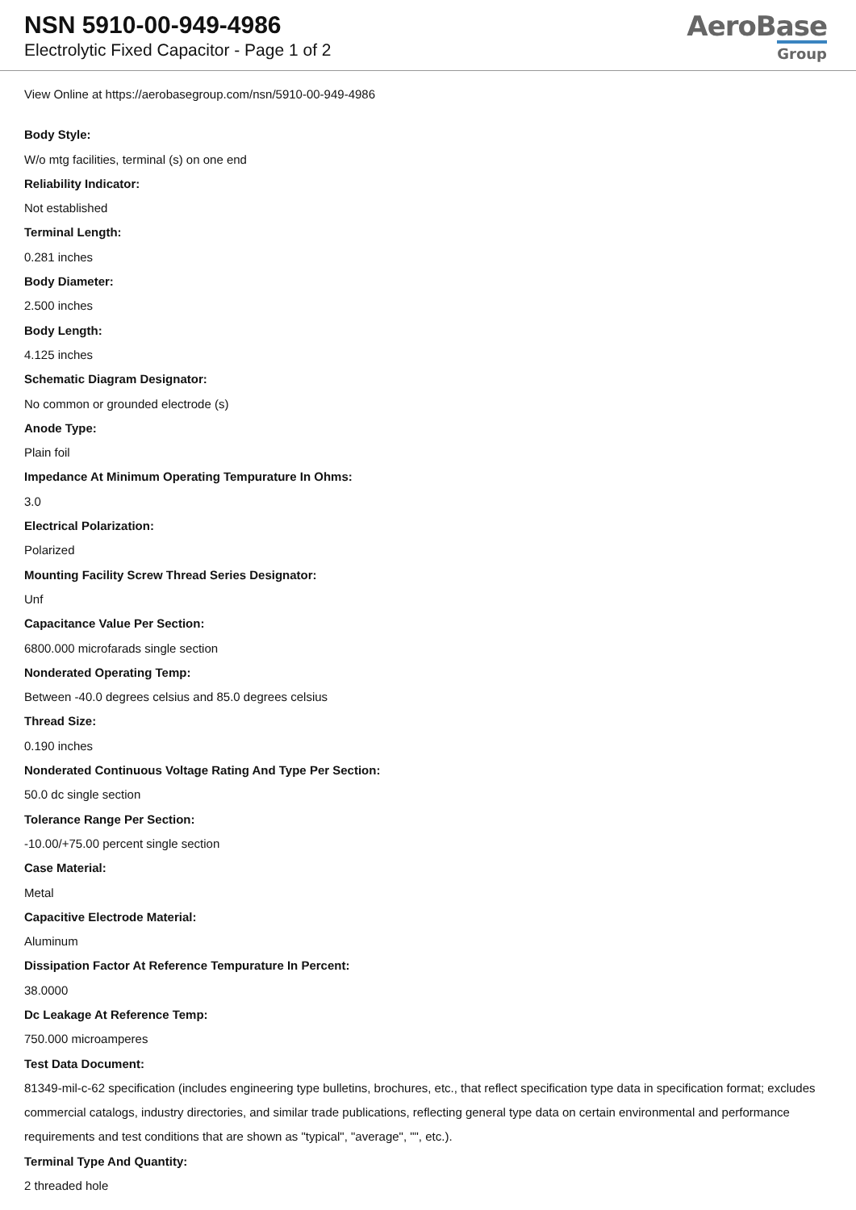NSN 5910-00-949-4986
Electrolytic Fixed Capacitor - Page 1 of 2
AeroBase
Group
View Online at https://aerobasegroup.com/nsn/5910-00-949-4986
Body Style:
W/o mtg facilities, terminal (s) on one end
Reliability Indicator:
Not established
Terminal Length:
0.281 inches
Body Diameter:
2.500 inches
Body Length:
4.125 inches
Schematic Diagram Designator:
No common or grounded electrode (s)
Anode Type:
Plain foil
Impedance At Minimum Operating Tempurature In Ohms:
3.0
Electrical Polarization:
Polarized
Mounting Facility Screw Thread Series Designator:
Unf
Capacitance Value Per Section:
6800.000 microfarads single section
Nonderated Operating Temp:
Between -40.0 degrees celsius and 85.0 degrees celsius
Thread Size:
0.190 inches
Nonderated Continuous Voltage Rating And Type Per Section:
50.0 dc single section
Tolerance Range Per Section:
-10.00/+75.00 percent single section
Case Material:
Metal
Capacitive Electrode Material:
Aluminum
Dissipation Factor At Reference Tempurature In Percent:
38.0000
Dc Leakage At Reference Temp:
750.000 microamperes
Test Data Document:
81349-mil-c-62 specification (includes engineering type bulletins, brochures, etc., that reflect specification type data in specification format; excludes commercial catalogs, industry directories, and similar trade publications, reflecting general type data on certain environmental and performance requirements and test conditions that are shown as "typical", "average", "", etc.).
Terminal Type And Quantity:
2 threaded hole